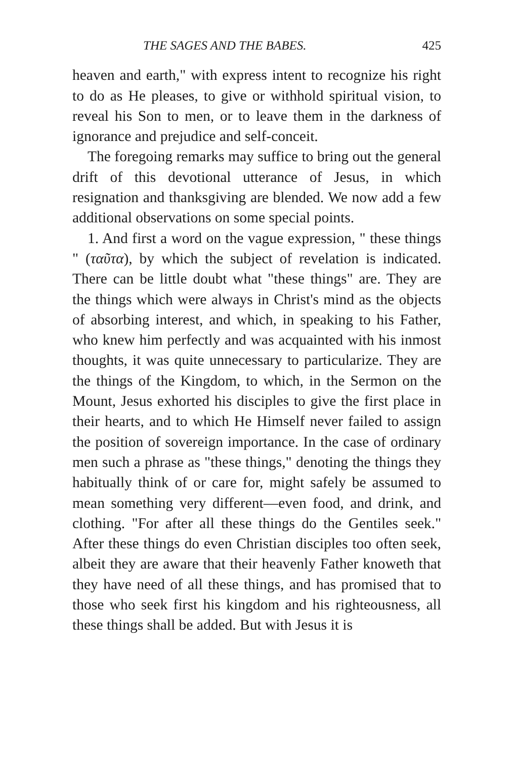THE SAGES AND THE BABES. 425
heaven and earth," with express intent to recognize his right to do as He pleases, to give or withhold spiritual vision, to reveal his Son to men, or to leave them in the darkness of ignorance and prejudice and self-conceit.
The foregoing remarks may suffice to bring out the general drift of this devotional utterance of Jesus, in which resignation and thanksgiving are blended. We now add a few additional observations on some special points.
1. And first a word on the vague expression, " these things " (ταῦτα), by which the subject of revelation is indicated. There can be little doubt what "these things" are. They are the things which were always in Christ's mind as the objects of absorbing interest, and which, in speaking to his Father, who knew him perfectly and was acquainted with his inmost thoughts, it was quite unnecessary to particularize. They are the things of the Kingdom, to which, in the Sermon on the Mount, Jesus exhorted his disciples to give the first place in their hearts, and to which He Himself never failed to assign the position of sovereign importance. In the case of ordinary men such a phrase as "these things," denoting the things they habitually think of or care for, might safely be assumed to mean something very different—even food, and drink, and clothing. "For after all these things do the Gentiles seek." After these things do even Christian disciples too often seek, albeit they are aware that their heavenly Father knoweth that they have need of all these things, and has promised that to those who seek first his kingdom and his righteousness, all these things shall be added. But with Jesus it is